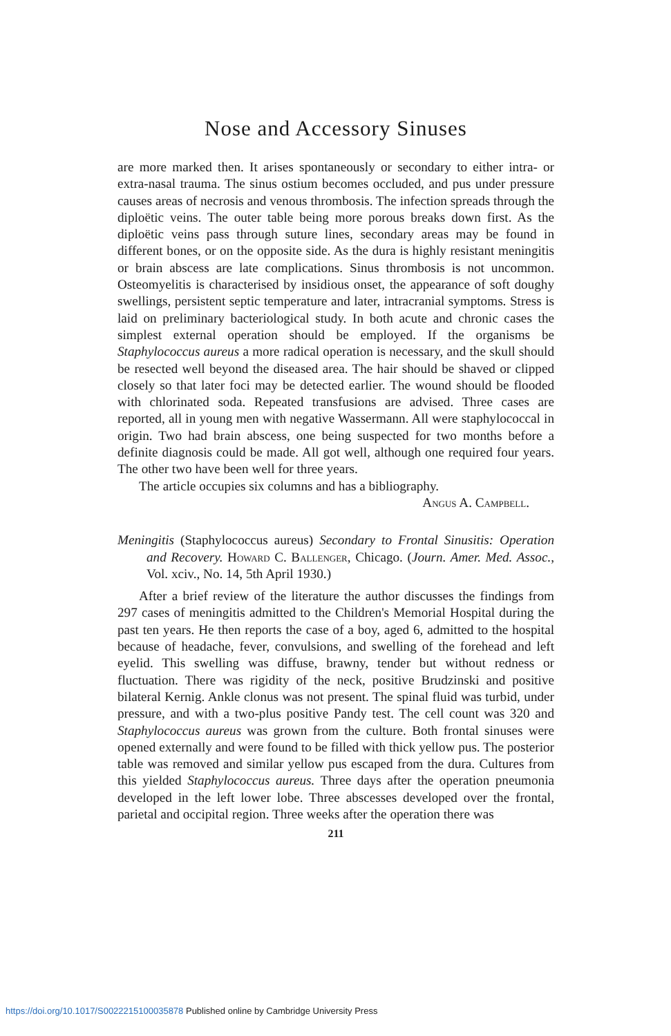Nose and Accessory Sinuses
are more marked then. It arises spontaneously or secondary to either intra- or extra-nasal trauma. The sinus ostium becomes occluded, and pus under pressure causes areas of necrosis and venous thrombosis. The infection spreads through the diploëtic veins. The outer table being more porous breaks down first. As the diploëtic veins pass through suture lines, secondary areas may be found in different bones, or on the opposite side. As the dura is highly resistant meningitis or brain abscess are late complications. Sinus thrombosis is not uncommon. Osteomyelitis is characterised by insidious onset, the appearance of soft doughy swellings, persistent septic temperature and later, intracranial symptoms. Stress is laid on preliminary bacteriological study. In both acute and chronic cases the simplest external operation should be employed. If the organisms be Staphylococcus aureus a more radical operation is necessary, and the skull should be resected well beyond the diseased area. The hair should be shaved or clipped closely so that later foci may be detected earlier. The wound should be flooded with chlorinated soda. Repeated transfusions are advised. Three cases are reported, all in young men with negative Wassermann. All were staphylococcal in origin. Two had brain abscess, one being suspected for two months before a definite diagnosis could be made. All got well, although one required four years. The other two have been well for three years.
The article occupies six columns and has a bibliography.
Angus A. Campbell.
Meningitis (Staphylococcus aureus) Secondary to Frontal Sinusitis: Operation and Recovery. Howard C. Ballenger, Chicago. (Journ. Amer. Med. Assoc., Vol. xciv., No. 14, 5th April 1930.)
After a brief review of the literature the author discusses the findings from 297 cases of meningitis admitted to the Children's Memorial Hospital during the past ten years. He then reports the case of a boy, aged 6, admitted to the hospital because of headache, fever, convulsions, and swelling of the forehead and left eyelid. This swelling was diffuse, brawny, tender but without redness or fluctuation. There was rigidity of the neck, positive Brudzinski and positive bilateral Kernig. Ankle clonus was not present. The spinal fluid was turbid, under pressure, and with a two-plus positive Pandy test. The cell count was 320 and Staphylococcus aureus was grown from the culture. Both frontal sinuses were opened externally and were found to be filled with thick yellow pus. The posterior table was removed and similar yellow pus escaped from the dura. Cultures from this yielded Staphylococcus aureus. Three days after the operation pneumonia developed in the left lower lobe. Three abscesses developed over the frontal, parietal and occipital region. Three weeks after the operation there was
211
https://doi.org/10.1017/S0022215100035878 Published online by Cambridge University Press